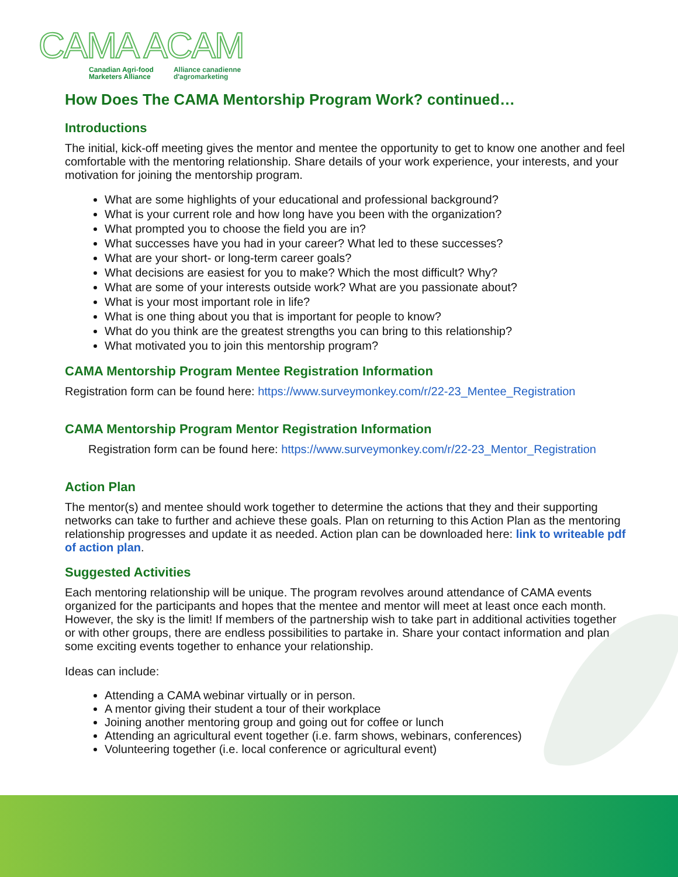CAMA ACAM
Canadian Agri-food
Marketers Alliance Alliance canadienne
d'agromarketing
How Does The CAMA Mentorship Program Work? continued…
Introductions
The initial, kick-off meeting gives the mentor and mentee the opportunity to get to know one another and feel comfortable with the mentoring relationship. Share details of your work experience, your interests, and your motivation for joining the mentorship program.
What are some highlights of your educational and professional background?
What is your current role and how long have you been with the organization?
What prompted you to choose the field you are in?
What successes have you had in your career? What led to these successes?
What are your short- or long-term career goals?
What decisions are easiest for you to make? Which the most difficult? Why?
What are some of your interests outside work? What are you passionate about?
What is your most important role in life?
What is one thing about you that is important for people to know?
What do you think are the greatest strengths you can bring to this relationship?
What motivated you to join this mentorship program?
CAMA Mentorship Program Mentee Registration Information
Registration form can be found here: https://www.surveymonkey.com/r/22-23_Mentee_Registration
CAMA Mentorship Program Mentor Registration Information
Registration form can be found here: https://www.surveymonkey.com/r/22-23_Mentor_Registration
Action Plan
The mentor(s) and mentee should work together to determine the actions that they and their supporting networks can take to further and achieve these goals. Plan on returning to this Action Plan as the mentoring relationship progresses and update it as needed. Action plan can be downloaded here: link to writeable pdf of action plan.
Suggested Activities
Each mentoring relationship will be unique. The program revolves around attendance of CAMA events organized for the participants and hopes that the mentee and mentor will meet at least once each month. However, the sky is the limit! If members of the partnership wish to take part in additional activities together or with other groups, there are endless possibilities to partake in. Share your contact information and plan some exciting events together to enhance your relationship.
Ideas can include:
Attending a CAMA webinar virtually or in person.
A mentor giving their student a tour of their workplace
Joining another mentoring group and going out for coffee or lunch
Attending an agricultural event together (i.e. farm shows, webinars, conferences)
Volunteering together (i.e. local conference or agricultural event)